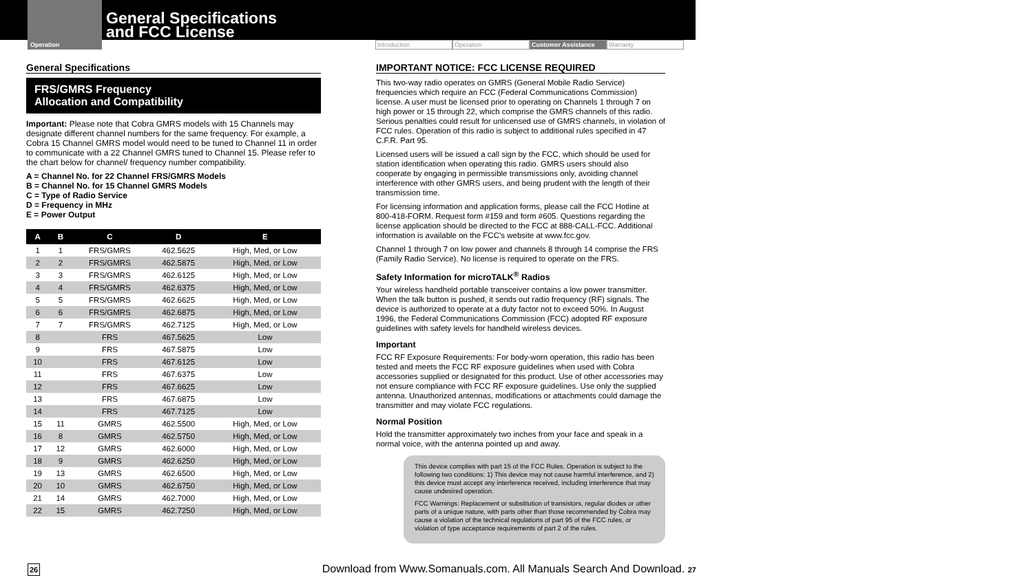Operation
General Specifications
and FCC License
Introduction Operation Customer Assistance Warranty
General Specifications
FRS/GMRS Frequency
Allocation and Compatibility
Important: Please note that Cobra GMRS models with 15 Channels may designate different channel numbers for the same frequency. For example, a Cobra 15 Channel GMRS model would need to be tuned to Channel 11 in order to communicate with a 22 Channel GMRS tuned to Channel 15. Please refer to the chart below for channel/ frequency number compatibility.
A = Channel No. for 22 Channel FRS/GMRS Models
B = Channel No. for 15 Channel GMRS Models
C = Type of Radio Service
D = Frequency in MHz
E = Power Output
| A | B | C | D | E |
| --- | --- | --- | --- | --- |
| 1 | 1 | FRS/GMRS | 462.5625 | High, Med, or Low |
| 2 | 2 | FRS/GMRS | 462.5875 | High, Med, or Low |
| 3 | 3 | FRS/GMRS | 462.6125 | High, Med, or Low |
| 4 | 4 | FRS/GMRS | 462.6375 | High, Med, or Low |
| 5 | 5 | FRS/GMRS | 462.6625 | High, Med, or Low |
| 6 | 6 | FRS/GMRS | 462.6875 | High, Med, or Low |
| 7 | 7 | FRS/GMRS | 462.7125 | High, Med, or Low |
| 8 | | FRS | 467.5625 | Low |
| 9 | | FRS | 467.5875 | Low |
| 10 | | FRS | 467.6125 | Low |
| 11 | | FRS | 467.6375 | Low |
| 12 | | FRS | 467.6625 | Low |
| 13 | | FRS | 467.6875 | Low |
| 14 | | FRS | 467.7125 | Low |
| 15 | 11 | GMRS | 462.5500 | High, Med, or Low |
| 16 | 8 | GMRS | 462.5750 | High, Med, or Low |
| 17 | 12 | GMRS | 462.6000 | High, Med, or Low |
| 18 | 9 | GMRS | 462.6250 | High, Med, or Low |
| 19 | 13 | GMRS | 462.6500 | High, Med, or Low |
| 20 | 10 | GMRS | 462.6750 | High, Med, or Low |
| 21 | 14 | GMRS | 462.7000 | High, Med, or Low |
| 22 | 15 | GMRS | 462.7250 | High, Med, or Low |
IMPORTANT NOTICE: FCC LICENSE REQUIRED
This two-way radio operates on GMRS (General Mobile Radio Service) frequencies which require an FCC (Federal Communications Commission) license. A user must be licensed prior to operating on Channels 1 through 7 on high power or 15 through 22, which comprise the GMRS channels of this radio. Serious penalties could result for unlicensed use of GMRS channels, in violation of FCC rules. Operation of this radio is subject to additional rules specified in 47 C.F.R. Part 95.
Licensed users will be issued a call sign by the FCC, which should be used for station identification when operating this radio. GMRS users should also cooperate by engaging in permissible transmissions only, avoiding channel interference with other GMRS users, and being prudent with the length of their transmission time.
For licensing information and application forms, please call the FCC Hotline at 800-418-FORM. Request form #159 and form #605. Questions regarding the license application should be directed to the FCC at 888-CALL-FCC. Additional information is available on the FCC’s website at www.fcc.gov.
Channel 1 through 7 on low power and channels 8 through 14 comprise the FRS (Family Radio Service). No license is required to operate on the FRS.
Safety Information for microTALK<sup>®</sup> Radios
Your wireless handheld portable transceiver contains a low power transmitter. When the talk button is pushed, it sends out radio frequency (RF) signals. The device is authorized to operate at a duty factor not to exceed 50%. In August 1996, the Federal Communications Commission (FCC) adopted RF exposure guidelines with safety levels for handheld wireless devices.
Important
FCC RF Exposure Requirements: For body-worn operation, this radio has been tested and meets the FCC RF exposure guidelines when used with Cobra accessories supplied or designated for this product. Use of other accessories may not ensure compliance with FCC RF exposure guidelines. Use only the supplied antenna. Unauthorized antennas, modifications or attachments could damage the transmitter and may violate FCC regulations.
Normal Position
Hold the transmitter approximately two inches from your face and speak in a normal voice, with the antenna pointed up and away.
This device complies with part 15 of the FCC Rules. Operation is subject to the following two conditions: 1) This device may not cause harmful interference, and 2) this device must accept any interference received, including interference that may cause undesired operation.
FCC Warnings: Replacement or substitution of transistors, regular diodes or other parts of a unique nature, with parts other than those recommended by Cobra may cause a violation of the technical regulations of part 95 of the FCC rules, or violation of type acceptance requirements of part 2 of the rules.
26 Download from Www.Somanuals.com. All Manuals Search And Download. 27